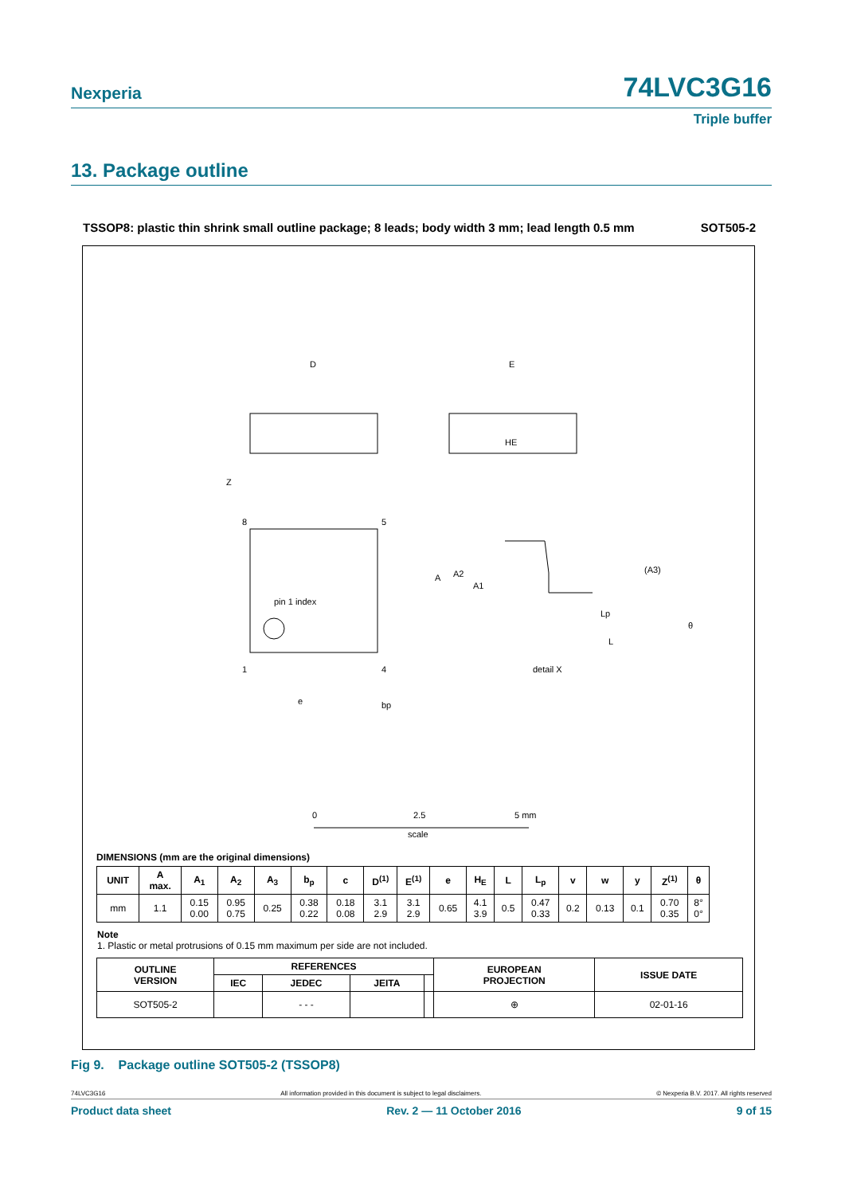Nexperia 74LVC3G16
Triple buffer
13. Package outline
TSSOP8: plastic thin shrink small outline package; 8 leads; body width 3 mm; lead length 0.5 mm SOT505-2
D
E
HE
pin 1 index
8
5
1
4
Z
e
bp
detail X
A
A2
A1
Lp
L
(A3)
θ
0
2.5
5 mm
scale
DIMENSIONS (mm are the original dimensions)
| UNIT | A max. | A<sub>1</sub> | A<sub>2</sub> | A<sub>3</sub> | b<sub>p</sub> | c | D<sup>(1)</sup> | E<sup>(1)</sup> | e | H<sub>E</sub> | L | L<sub>p</sub> | v | w | y | Z<sup>(1)</sup> | θ |
| --- | --- | --- | --- | --- | --- | --- | --- | --- | --- | --- | --- | --- | --- | --- | --- | --- | --- |
| mm | 1.1 | 0.15 0.00 | 0.95 0.75 | 0.25 | 0.38 0.22 | 0.18 0.08 | 3.1 2.9 | 3.1 2.9 | 0.65 | 4.1 3.9 | 0.5 | 0.47 0.33 | 0.2 | 0.13 | 0.1 | 0.70 0.35 | 8° 0° |
Note
1. Plastic or metal protrusions of 0.15 mm maximum per side are not included.
| OUTLINE VERSION | REFERENCES | | | | EUROPEAN PROJECTION | ISSUE DATE |
| --- | --- | --- | --- | --- | --- | --- |
| | IEC | JEDEC | JEITA | | | |
| SOT505-2 | | - - - | | | ⊕ | 02-01-16 |
Fig 9. Package outline SOT505-2 (TSSOP8)
74LVC3G16 All information provided in this document is subject to legal disclaimers. © Nexperia B.V. 2017. All rights reserved
Product data sheet Rev. 2 — 11 October 2016 9 of 15